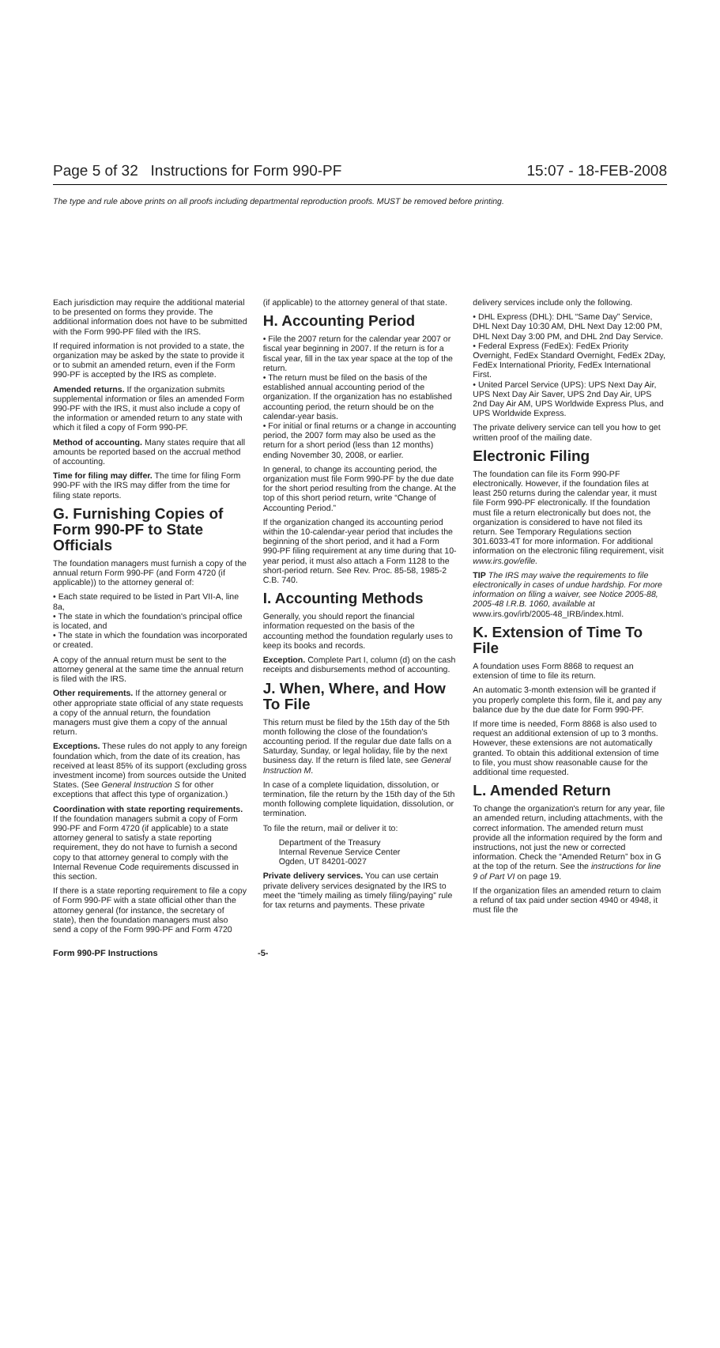Page 5 of 32 Instructions for Form 990-PF 15:07 - 18-FEB-2008
The type and rule above prints on all proofs including departmental reproduction proofs. MUST be removed before printing.
Each jurisdiction may require the additional material to be presented on forms they provide. The additional information does not have to be submitted with the Form 990-PF filed with the IRS.
If required information is not provided to a state, the organization may be asked by the state to provide it or to submit an amended return, even if the Form 990-PF is accepted by the IRS as complete.
Amended returns. If the organization submits supplemental information or files an amended Form 990-PF with the IRS, it must also include a copy of the information or amended return to any state with which it filed a copy of Form 990-PF.
Method of accounting. Many states require that all amounts be reported based on the accrual method of accounting.
Time for filing may differ. The time for filing Form 990-PF with the IRS may differ from the time for filing state reports.
G. Furnishing Copies of Form 990-PF to State Officials
The foundation managers must furnish a copy of the annual return Form 990-PF (and Form 4720 (if applicable)) to the attorney general of:
• Each state required to be listed in Part VII-A, line 8a,
• The state in which the foundation's principal office is located, and
• The state in which the foundation was incorporated or created.
A copy of the annual return must be sent to the attorney general at the same time the annual return is filed with the IRS.
Other requirements. If the attorney general or other appropriate state official of any state requests a copy of the annual return, the foundation managers must give them a copy of the annual return.
Exceptions. These rules do not apply to any foreign foundation which, from the date of its creation, has received at least 85% of its support (excluding gross investment income) from sources outside the United States. (See General Instruction S for other exceptions that affect this type of organization.)
Coordination with state reporting requirements. If the foundation managers submit a copy of Form 990-PF and Form 4720 (if applicable) to a state attorney general to satisfy a state reporting requirement, they do not have to furnish a second copy to that attorney general to comply with the Internal Revenue Code requirements discussed in this section.
If there is a state reporting requirement to file a copy of Form 990-PF with a state official other than the attorney general (for instance, the secretary of state), then the foundation managers must also send a copy of the Form 990-PF and Form 4720
(if applicable) to the attorney general of that state.
H. Accounting Period
• File the 2007 return for the calendar year 2007 or fiscal year beginning in 2007. If the return is for a fiscal year, fill in the tax year space at the top of the return.
• The return must be filed on the basis of the established annual accounting period of the organization. If the organization has no established accounting period, the return should be on the calendar-year basis.
• For initial or final returns or a change in accounting period, the 2007 form may also be used as the return for a short period (less than 12 months) ending November 30, 2008, or earlier.
In general, to change its accounting period, the organization must file Form 990-PF by the due date for the short period resulting from the change. At the top of this short period return, write “Change of Accounting Period.”
If the organization changed its accounting period within the 10-calendar-year period that includes the beginning of the short period, and it had a Form 990-PF filing requirement at any time during that 10-year period, it must also attach a Form 1128 to the short-period return. See Rev. Proc. 85-58, 1985-2 C.B. 740.
I. Accounting Methods
Generally, you should report the financial information requested on the basis of the accounting method the foundation regularly uses to keep its books and records.
Exception. Complete Part I, column (d) on the cash receipts and disbursements method of accounting.
J. When, Where, and How To File
This return must be filed by the 15th day of the 5th month following the close of the foundation's accounting period. If the regular due date falls on a Saturday, Sunday, or legal holiday, file by the next business day. If the return is filed late, see General Instruction M.
In case of a complete liquidation, dissolution, or termination, file the return by the 15th day of the 5th month following complete liquidation, dissolution, or termination.
To file the return, mail or deliver it to:
Department of the Treasury
Internal Revenue Service Center
Ogden, UT 84201-0027
Private delivery services. You can use certain private delivery services designated by the IRS to meet the “timely mailing as timely filing/paying” rule for tax returns and payments. These private
delivery services include only the following.
• DHL Express (DHL): DHL “Same Day” Service, DHL Next Day 10:30 AM, DHL Next Day 12:00 PM, DHL Next Day 3:00 PM, and DHL 2nd Day Service.
• Federal Express (FedEx): FedEx Priority Overnight, FedEx Standard Overnight, FedEx 2Day, FedEx International Priority, FedEx International First.
• United Parcel Service (UPS): UPS Next Day Air, UPS Next Day Air Saver, UPS 2nd Day Air, UPS 2nd Day Air AM, UPS Worldwide Express Plus, and UPS Worldwide Express.
The private delivery service can tell you how to get written proof of the mailing date.
Electronic Filing
The foundation can file its Form 990-PF electronically. However, if the foundation files at least 250 returns during the calendar year, it must file Form 990-PF electronically. If the foundation must file a return electronically but does not, the organization is considered to have not filed its return. See Temporary Regulations section 301.6033-4T for more information. For additional information on the electronic filing requirement, visit www.irs.gov/efile.
TIP The IRS may waive the requirements to file electronically in cases of undue hardship. For more information on filing a waiver, see Notice 2005-88, 2005-48 I.R.B. 1060, available at www.irs.gov/irb/2005-48_IRB/index.html.
K. Extension of Time To File
A foundation uses Form 8868 to request an extension of time to file its return.
An automatic 3-month extension will be granted if you properly complete this form, file it, and pay any balance due by the due date for Form 990-PF.
If more time is needed, Form 8868 is also used to request an additional extension of up to 3 months. However, these extensions are not automatically granted. To obtain this additional extension of time to file, you must show reasonable cause for the additional time requested.
L. Amended Return
To change the organization's return for any year, file an amended return, including attachments, with the correct information. The amended return must provide all the information required by the form and instructions, not just the new or corrected information. Check the “Amended Return” box in G at the top of the return. See the instructions for line 9 of Part VI on page 19.
If the organization files an amended return to claim a refund of tax paid under section 4940 or 4948, it must file the
Form 990-PF Instructions -5-